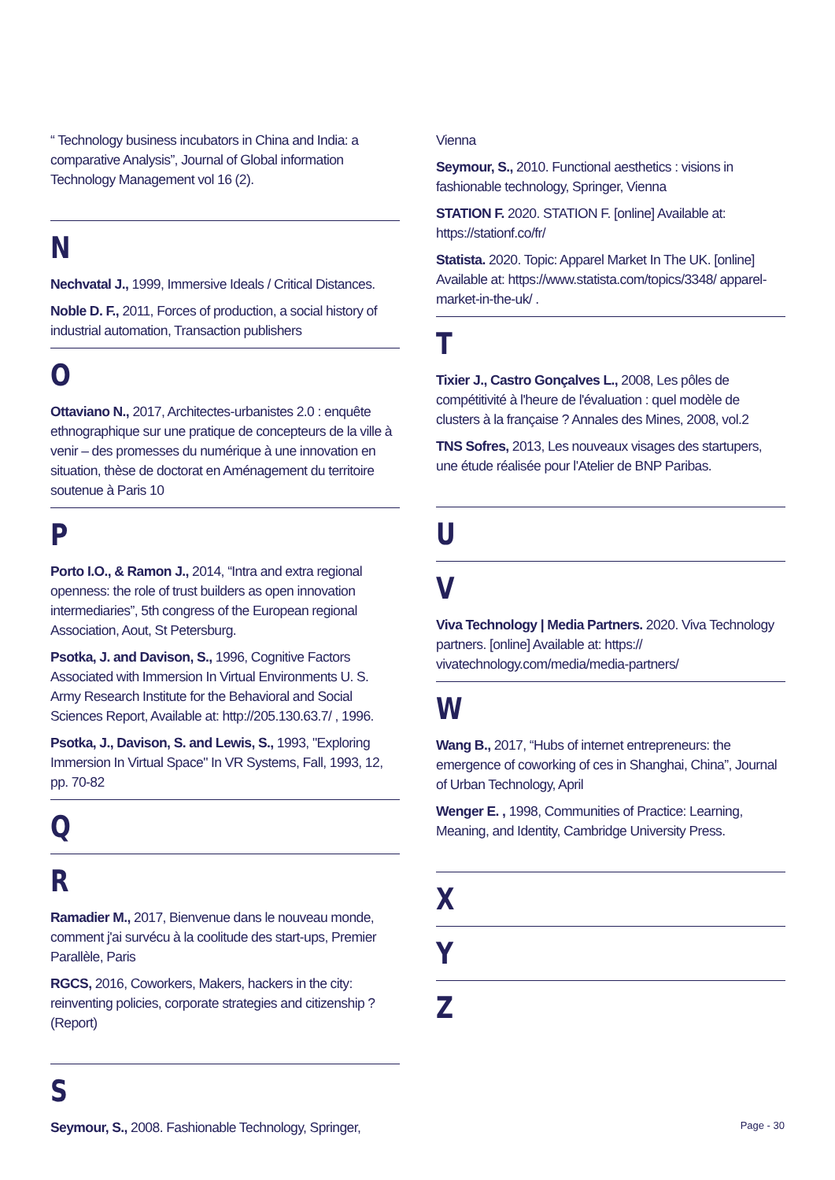“ Technology business incubators in China and India: a comparative Analysis”, Journal of Global information Technology Management vol 16 (2).
N
Nechvatal J., 1999, Immersive Ideals / Critical Distances.
Noble D. F., 2011, Forces of production, a social history of industrial automation, Transaction publishers
O
Ottaviano N., 2017, Architectes-urbanistes 2.0 : enquête ethnographique sur une pratique de concepteurs de la ville à venir – des promesses du numérique à une innovation en situation, thèse de doctorat en Aménagement du territoire soutenue à Paris 10
P
Porto I.O., & Ramon J., 2014, “Intra and extra regional openness: the role of trust builders as open innovation intermediaries”, 5th congress of the European regional Association, Aout, St Petersburg.
Psotka, J. and Davison, S., 1996, Cognitive Factors Associated with Immersion In Virtual Environments U. S. Army Research Institute for the Behavioral and Social Sciences Report, Available at: http://205.130.63.7/ , 1996.
Psotka, J., Davison, S. and Lewis, S., 1993, "Exploring Immersion In Virtual Space" In VR Systems, Fall, 1993, 12, pp. 70-82
Q
R
Ramadier M., 2017, Bienvenue dans le nouveau monde, comment j'ai survécu à la coolitude des start-ups, Premier Parallèle, Paris
RGCS, 2016, Coworkers, Makers, hackers in the city: reinventing policies, corporate strategies and citizenship ? (Report)
S
Seymour, S., 2008. Fashionable Technology, Springer,
Vienna
Seymour, S., 2010. Functional aesthetics : visions in fashionable technology, Springer, Vienna
STATION F. 2020. STATION F. [online] Available at: https://stationf.co/fr/
Statista. 2020. Topic: Apparel Market In The UK. [online] Available at: https://www.statista.com/topics/3348/ apparel-market-in-the-uk/ .
T
Tixier J., Castro Gonçalves L., 2008, Les pôles de compétitivité à l'heure de l'évaluation : quel modèle de clusters à la française ? Annales des Mines, 2008, vol.2
TNS Sofres, 2013, Les nouveaux visages des startupers, une étude réalisée pour l'Atelier de BNP Paribas.
U
V
Viva Technology | Media Partners. 2020. Viva Technology partners. [online] Available at: https:// vivatechnology.com/media/media-partners/
W
Wang B., 2017, “Hubs of internet entrepreneurs: the emergence of coworking of ces in Shanghai, China”, Journal of Urban Technology, April
Wenger E. , 1998, Communities of Practice: Learning, Meaning, and Identity, Cambridge University Press.
X
Y
Z
Page - 30